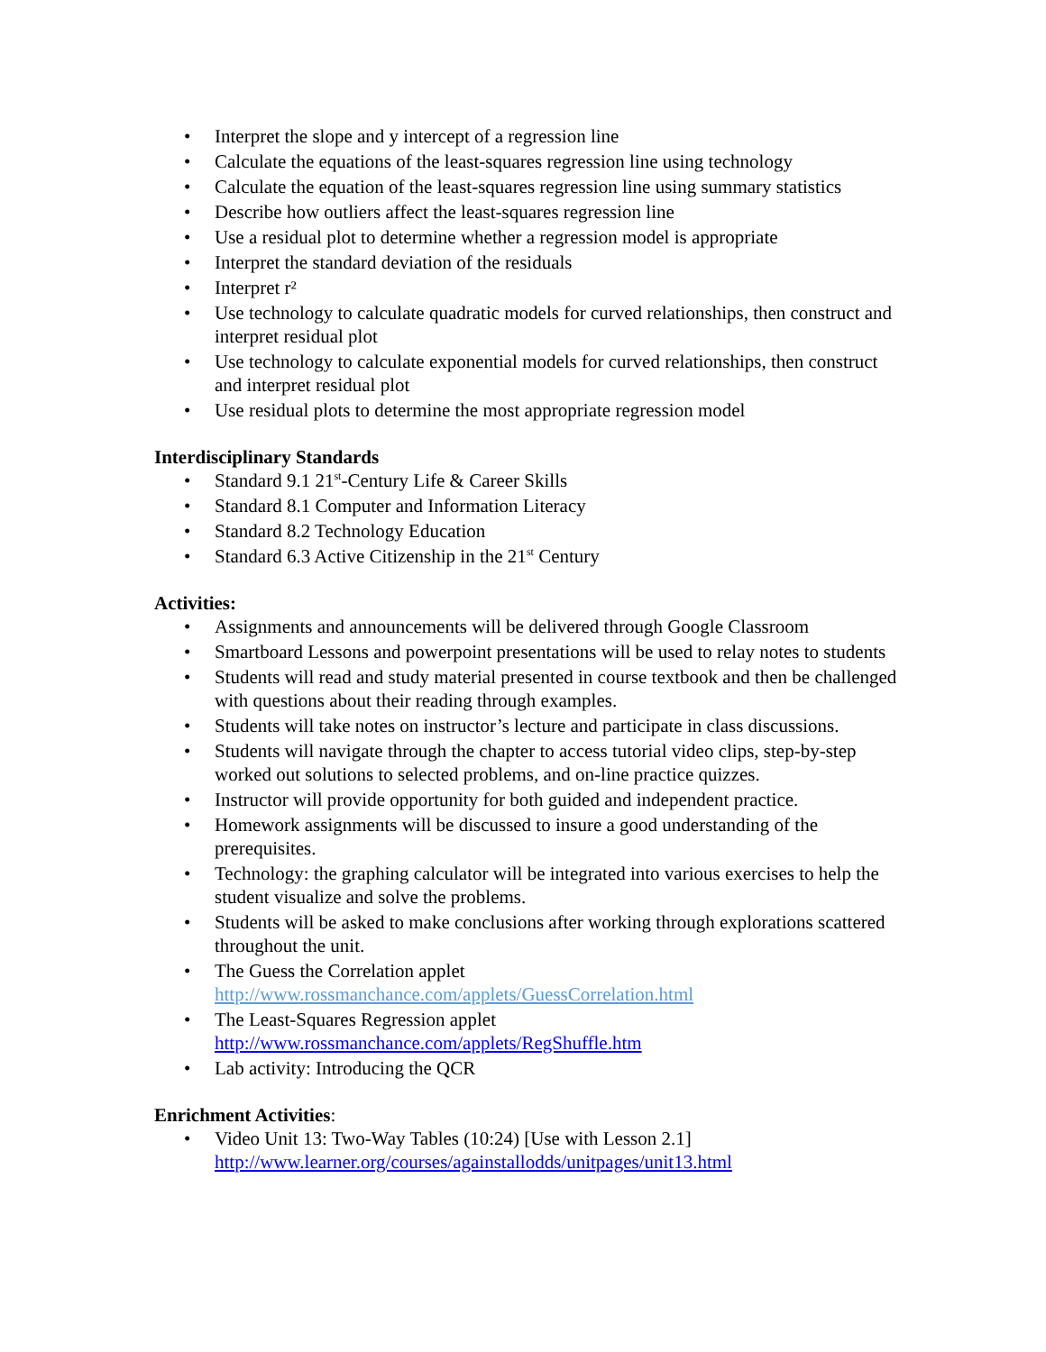• Interpret the slope and y intercept of a regression line
• Calculate the equations of the least-squares regression line using technology
• Calculate the equation of the least-squares regression line using summary statistics
• Describe how outliers affect the least-squares regression line
• Use a residual plot to determine whether a regression model is appropriate
• Interpret the standard deviation of the residuals
• Interpret r²
• Use technology to calculate quadratic models for curved relationships, then construct and interpret residual plot
• Use technology to calculate exponential models for curved relationships, then construct and interpret residual plot
• Use residual plots to determine the most appropriate regression model
Interdisciplinary Standards
• Standard 9.1 21<sup>st</sup>-Century Life & Career Skills
• Standard 8.1 Computer and Information Literacy
• Standard 8.2 Technology Education
• Standard 6.3 Active Citizenship in the 21<sup>st</sup> Century
Activities:
• Assignments and announcements will be delivered through Google Classroom
• Smartboard Lessons and powerpoint presentations will be used to relay notes to students
• Students will read and study material presented in course textbook and then be challenged with questions about their reading through examples.
• Students will take notes on instructor’s lecture and participate in class discussions.
• Students will navigate through the chapter to access tutorial video clips, step-by-step worked out solutions to selected problems, and on-line practice quizzes.
• Instructor will provide opportunity for both guided and independent practice.
• Homework assignments will be discussed to insure a good understanding of the prerequisites.
• Technology: the graphing calculator will be integrated into various exercises to help the student visualize and solve the problems.
• Students will be asked to make conclusions after working through explorations scattered throughout the unit.
• The Guess the Correlation applet
http://www.rossmanchance.com/applets/GuessCorrelation.html
• The Least-Squares Regression applet
http://www.rossmanchance.com/applets/RegShuffle.htm
• Lab activity: Introducing the QCR
Enrichment Activities:
• Video Unit 13: Two-Way Tables (10:24) [Use with Lesson 2.1]
http://www.learner.org/courses/againstallodds/unitpages/unit13.html